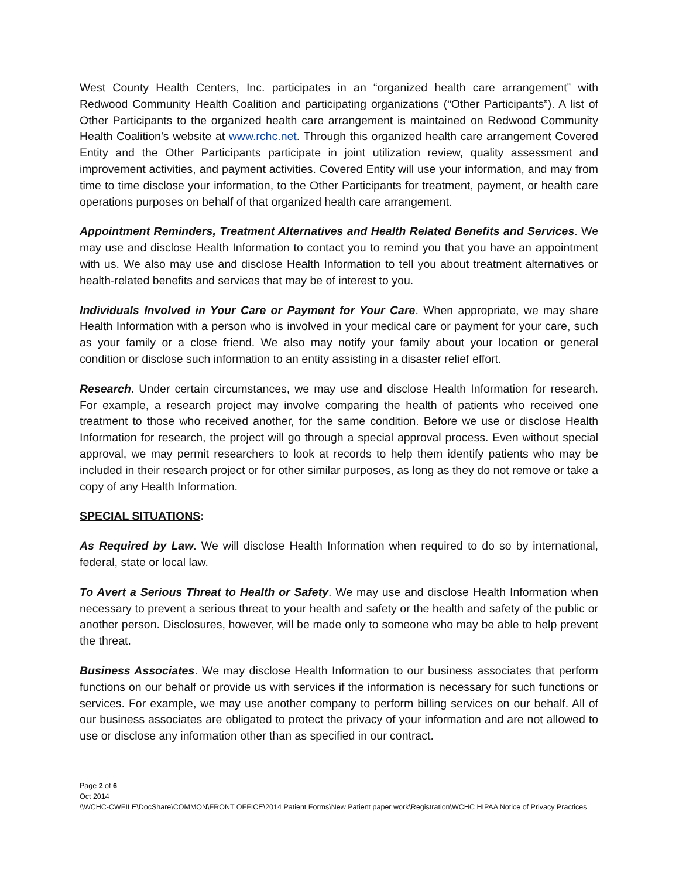West County Health Centers, Inc. participates in an “organized health care arrangement” with Redwood Community Health Coalition and participating organizations (“Other Participants”). A list of Other Participants to the organized health care arrangement is maintained on Redwood Community Health Coalition’s website at www.rchc.net. Through this organized health care arrangement Covered Entity and the Other Participants participate in joint utilization review, quality assessment and improvement activities, and payment activities. Covered Entity will use your information, and may from time to time disclose your information, to the Other Participants for treatment, payment, or health care operations purposes on behalf of that organized health care arrangement.
Appointment Reminders, Treatment Alternatives and Health Related Benefits and Services. We may use and disclose Health Information to contact you to remind you that you have an appointment with us. We also may use and disclose Health Information to tell you about treatment alternatives or health-related benefits and services that may be of interest to you.
Individuals Involved in Your Care or Payment for Your Care. When appropriate, we may share Health Information with a person who is involved in your medical care or payment for your care, such as your family or a close friend. We also may notify your family about your location or general condition or disclose such information to an entity assisting in a disaster relief effort.
Research. Under certain circumstances, we may use and disclose Health Information for research. For example, a research project may involve comparing the health of patients who received one treatment to those who received another, for the same condition. Before we use or disclose Health Information for research, the project will go through a special approval process. Even without special approval, we may permit researchers to look at records to help them identify patients who may be included in their research project or for other similar purposes, as long as they do not remove or take a copy of any Health Information.
SPECIAL SITUATIONS:
As Required by Law. We will disclose Health Information when required to do so by international, federal, state or local law.
To Avert a Serious Threat to Health or Safety. We may use and disclose Health Information when necessary to prevent a serious threat to your health and safety or the health and safety of the public or another person. Disclosures, however, will be made only to someone who may be able to help prevent the threat.
Business Associates. We may disclose Health Information to our business associates that perform functions on our behalf or provide us with services if the information is necessary for such functions or services. For example, we may use another company to perform billing services on our behalf. All of our business associates are obligated to protect the privacy of your information and are not allowed to use or disclose any information other than as specified in our contract.
Page 2 of 6
Oct 2014
\\WCHC-CWFILE\DocShare\COMMON\FRONT OFFICE\2014 Patient Forms\New Patient paper work\Registration\WCHC HIPAA Notice of Privacy Practices